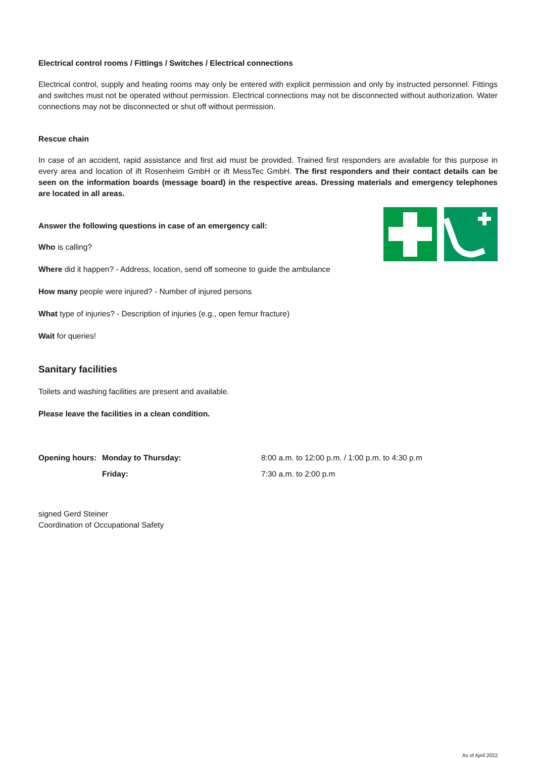Electrical control rooms / Fittings / Switches / Electrical connections
Electrical control, supply and heating rooms may only be entered with explicit permission and only by instructed personnel. Fittings and switches must not be operated without permission. Electrical connections may not be disconnected without authorization. Water connections may not be disconnected or shut off without permission.
Rescue chain
In case of an accident, rapid assistance and first aid must be provided. Trained first responders are available for this purpose in every area and location of ift Rosenheim GmbH or ift MessTec GmbH. The first responders and their contact details can be seen on the information boards (message board) in the respective areas. Dressing materials and emergency telephones are located in all areas.
Answer the following questions in case of an emergency call:
Who is calling?
Where did it happen? - Address, location, send off someone to guide the ambulance
How many people were injured? - Number of injured persons
What type of injuries? - Description of injuries (e.g., open femur fracture)
Wait for queries!
Sanitary facilities
Toilets and washing facilities are present and available.
Please leave the facilities in a clean condition.
Opening hours: Monday to Thursday: 8:00 a.m. to 12:00 p.m. / 1:00 p.m. to 4:30 p.m
Friday: 7:30 a.m. to 2:00 p.m
signed Gerd Steiner
Coordination of Occupational Safety
As of April 2022